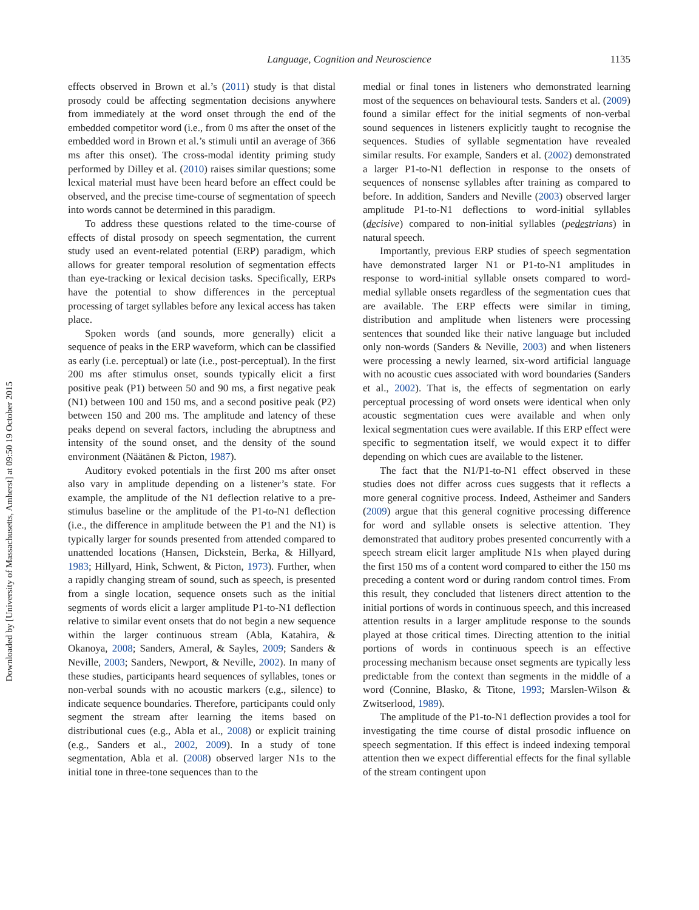Downloaded by [University of Massachusetts, Amherst] at 09:50 19 October 2015
Language, Cognition and Neuroscience 1135
effects observed in Brown et al.’s (2011) study is that distal prosody could be affecting segmentation decisions anywhere from immediately at the word onset through the end of the embedded competitor word (i.e., from 0 ms after the onset of the embedded word in Brown et al.’s stimuli until an average of 366 ms after this onset). The cross-modal identity priming study performed by Dilley et al. (2010) raises similar questions; some lexical material must have been heard before an effect could be observed, and the precise time-course of segmentation of speech into words cannot be determined in this paradigm.
To address these questions related to the time-course of effects of distal prosody on speech segmentation, the current study used an event-related potential (ERP) paradigm, which allows for greater temporal resolution of segmentation effects than eye-tracking or lexical decision tasks. Specifically, ERPs have the potential to show differences in the perceptual processing of target syllables before any lexical access has taken place.
Spoken words (and sounds, more generally) elicit a sequence of peaks in the ERP waveform, which can be classified as early (i.e. perceptual) or late (i.e., post-perceptual). In the first 200 ms after stimulus onset, sounds typically elicit a first positive peak (P1) between 50 and 90 ms, a first negative peak (N1) between 100 and 150 ms, and a second positive peak (P2) between 150 and 200 ms. The amplitude and latency of these peaks depend on several factors, including the abruptness and intensity of the sound onset, and the density of the sound environment (Näätänen & Picton, 1987).
Auditory evoked potentials in the first 200 ms after onset also vary in amplitude depending on a listener’s state. For example, the amplitude of the N1 deflection relative to a pre-stimulus baseline or the amplitude of the P1-to-N1 deflection (i.e., the difference in amplitude between the P1 and the N1) is typically larger for sounds presented from attended compared to unattended locations (Hansen, Dickstein, Berka, & Hillyard, 1983; Hillyard, Hink, Schwent, & Picton, 1973). Further, when a rapidly changing stream of sound, such as speech, is presented from a single location, sequence onsets such as the initial segments of words elicit a larger amplitude P1-to-N1 deflection relative to similar event onsets that do not begin a new sequence within the larger continuous stream (Abla, Katahira, & Okanoya, 2008; Sanders, Ameral, & Sayles, 2009; Sanders & Neville, 2003; Sanders, Newport, & Neville, 2002). In many of these studies, participants heard sequences of syllables, tones or non-verbal sounds with no acoustic markers (e.g., silence) to indicate sequence boundaries. Therefore, participants could only segment the stream after learning the items based on distributional cues (e.g., Abla et al., 2008) or explicit training (e.g., Sanders et al., 2002, 2009). In a study of tone segmentation, Abla et al. (2008) observed larger N1s to the initial tone in three-tone sequences than to the
medial or final tones in listeners who demonstrated learning most of the sequences on behavioural tests. Sanders et al. (2009) found a similar effect for the initial segments of non-verbal sound sequences in listeners explicitly taught to recognise the sequences. Studies of syllable segmentation have revealed similar results. For example, Sanders et al. (2002) demonstrated a larger P1-to-N1 deflection in response to the onsets of sequences of nonsense syllables after training as compared to before. In addition, Sanders and Neville (2003) observed larger amplitude P1-to-N1 deflections to word-initial syllables (decisive) compared to non-initial syllables (pedestrians) in natural speech.
Importantly, previous ERP studies of speech segmentation have demonstrated larger N1 or P1-to-N1 amplitudes in response to word-initial syllable onsets compared to word-medial syllable onsets regardless of the segmentation cues that are available. The ERP effects were similar in timing, distribution and amplitude when listeners were processing sentences that sounded like their native language but included only non-words (Sanders & Neville, 2003) and when listeners were processing a newly learned, six-word artificial language with no acoustic cues associated with word boundaries (Sanders et al., 2002). That is, the effects of segmentation on early perceptual processing of word onsets were identical when only acoustic segmentation cues were available and when only lexical segmentation cues were available. If this ERP effect were specific to segmentation itself, we would expect it to differ depending on which cues are available to the listener.
The fact that the N1/P1-to-N1 effect observed in these studies does not differ across cues suggests that it reflects a more general cognitive process. Indeed, Astheimer and Sanders (2009) argue that this general cognitive processing difference for word and syllable onsets is selective attention. They demonstrated that auditory probes presented concurrently with a speech stream elicit larger amplitude N1s when played during the first 150 ms of a content word compared to either the 150 ms preceding a content word or during random control times. From this result, they concluded that listeners direct attention to the initial portions of words in continuous speech, and this increased attention results in a larger amplitude response to the sounds played at those critical times. Directing attention to the initial portions of words in continuous speech is an effective processing mechanism because onset segments are typically less predictable from the context than segments in the middle of a word (Connine, Blasko, & Titone, 1993; Marslen-Wilson & Zwitserlood, 1989).
The amplitude of the P1-to-N1 deflection provides a tool for investigating the time course of distal prosodic influence on speech segmentation. If this effect is indeed indexing temporal attention then we expect differential effects for the final syllable of the stream contingent upon